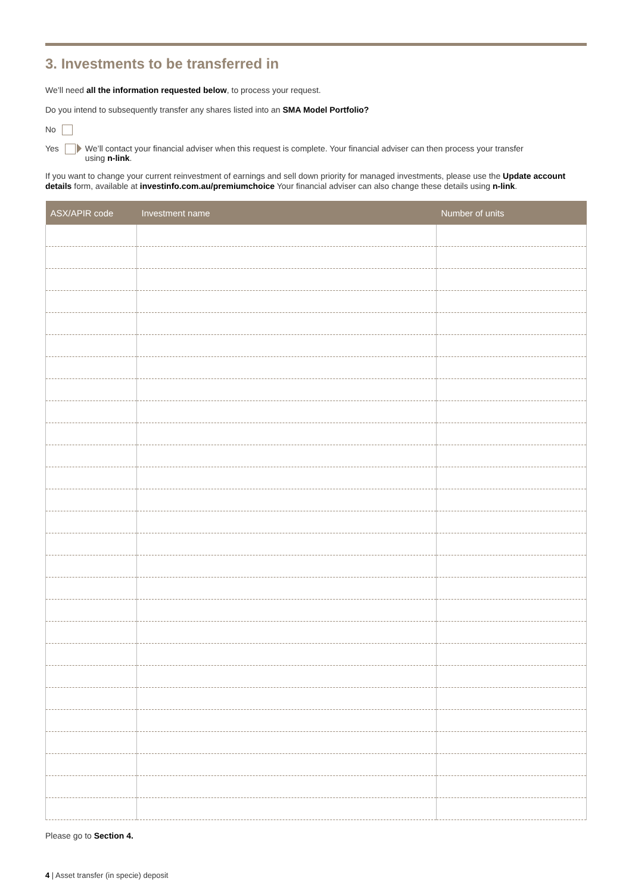3. Investments to be transferred in
We’ll need all the information requested below, to process your request.
Do you intend to subsequently transfer any shares listed into an SMA Model Portfolio?
No
Yes We’ll contact your financial adviser when this request is complete. Your financial adviser can then process your transfer
using n-link.
If you want to change your current reinvestment of earnings and sell down priority for managed investments, please use the Update account details form, available at investinfo.com.au/premiumchoice Your financial adviser can also change these details using n-link.
| ASX/APIR code | Investment name | Number of units |
| --- | --- | --- |
Please go to Section 4.
4 | Asset transfer (in specie) deposit